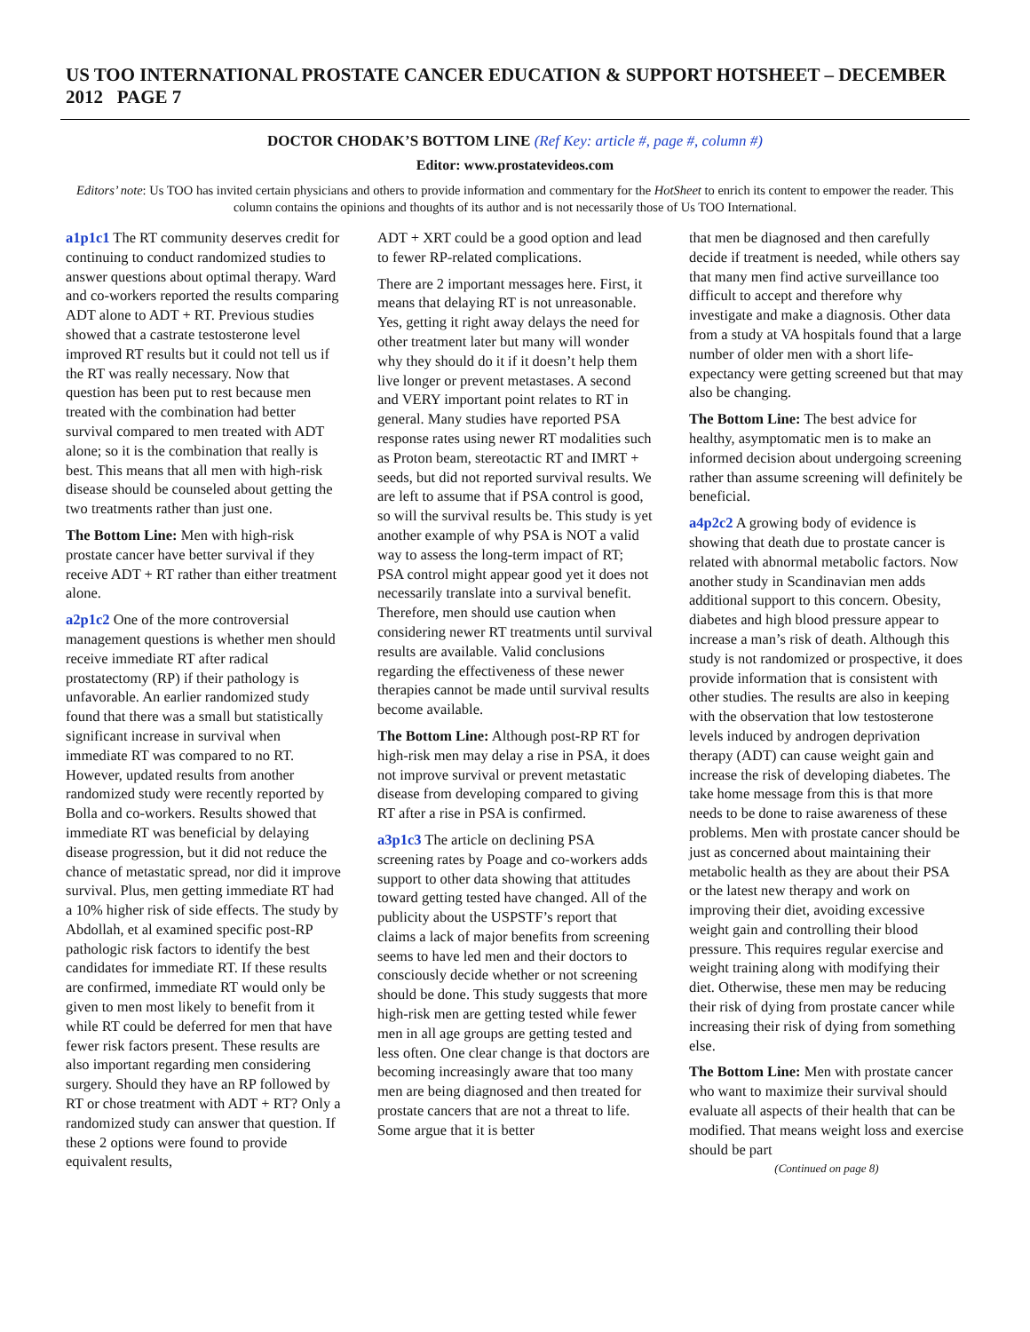US TOO INTERNATIONAL PROSTATE CANCER EDUCATION & SUPPORT HOTSHEET – DECEMBER 2012 PAGE 7
DOCTOR CHODAK’S BOTTOM LINE (Ref Key: article #, page #, column #)
Editor: www.prostatevideos.com
Editors’ note: Us TOO has invited certain physicians and others to provide information and commentary for the HotSheet to enrich its content to empower the reader. This column contains the opinions and thoughts of its author and is not necessarily those of Us TOO International.
a1p1c1 The RT community deserves credit for continuing to conduct randomized studies to answer questions about optimal therapy. Ward and co-workers reported the results comparing ADT alone to ADT + RT. Previous studies showed that a castrate testosterone level improved RT results but it could not tell us if the RT was really necessary. Now that question has been put to rest because men treated with the combination had better survival compared to men treated with ADT alone; so it is the combination that really is best. This means that all men with high-risk disease should be counseled about getting the two treatments rather than just one.
The Bottom Line: Men with high-risk prostate cancer have better survival if they receive ADT + RT rather than either treatment alone.
a2p1c2 One of the more controversial management questions is whether men should receive immediate RT after radical prostatectomy (RP) if their pathology is unfavorable. An earlier randomized study found that there was a small but statistically significant increase in survival when immediate RT was compared to no RT. However, updated results from another randomized study were recently reported by Bolla and co-workers. Results showed that immediate RT was beneficial by delaying disease progression, but it did not reduce the chance of metastatic spread, nor did it improve survival. Plus, men getting immediate RT had a 10% higher risk of side effects. The study by Abdollah, et al examined specific post-RP pathologic risk factors to identify the best candidates for immediate RT. If these results are confirmed, immediate RT would only be given to men most likely to benefit from it while RT could be deferred for men that have fewer risk factors present. These results are also important regarding men considering surgery. Should they have an RP followed by RT or chose treatment with ADT + RT? Only a randomized study can answer that question. If these 2 options were found to provide equivalent results,
ADT + XRT could be a good option and lead to fewer RP-related complications.
There are 2 important messages here. First, it means that delaying RT is not unreasonable. Yes, getting it right away delays the need for other treatment later but many will wonder why they should do it if it doesn’t help them live longer or prevent metastases. A second and VERY important point relates to RT in general. Many studies have reported PSA response rates using newer RT modalities such as Proton beam, stereotactic RT and IMRT + seeds, but did not reported survival results. We are left to assume that if PSA control is good, so will the survival results be. This study is yet another example of why PSA is NOT a valid way to assess the long-term impact of RT; PSA control might appear good yet it does not necessarily translate into a survival benefit. Therefore, men should use caution when considering newer RT treatments until survival results are available. Valid conclusions regarding the effectiveness of these newer therapies cannot be made until survival results become available.
The Bottom Line: Although post-RP RT for high-risk men may delay a rise in PSA, it does not improve survival or prevent metastatic disease from developing compared to giving RT after a rise in PSA is confirmed.
a3p1c3 The article on declining PSA screening rates by Poage and co-workers adds support to other data showing that attitudes toward getting tested have changed. All of the publicity about the USPSTF’s report that claims a lack of major benefits from screening seems to have led men and their doctors to consciously decide whether or not screening should be done. This study suggests that more high-risk men are getting tested while fewer men in all age groups are getting tested and less often. One clear change is that doctors are becoming increasingly aware that too many men are being diagnosed and then treated for prostate cancers that are not a threat to life. Some argue that it is better
that men be diagnosed and then carefully decide if treatment is needed, while others say that many men find active surveillance too difficult to accept and therefore why investigate and make a diagnosis. Other data from a study at VA hospitals found that a large number of older men with a short life-expectancy were getting screened but that may also be changing.
The Bottom Line: The best advice for healthy, asymptomatic men is to make an informed decision about undergoing screening rather than assume screening will definitely be beneficial.
a4p2c2 A growing body of evidence is showing that death due to prostate cancer is related with abnormal metabolic factors. Now another study in Scandinavian men adds additional support to this concern. Obesity, diabetes and high blood pressure appear to increase a man’s risk of death. Although this study is not randomized or prospective, it does provide information that is consistent with other studies. The results are also in keeping with the observation that low testosterone levels induced by androgen deprivation therapy (ADT) can cause weight gain and increase the risk of developing diabetes. The take home message from this is that more needs to be done to raise awareness of these problems. Men with prostate cancer should be just as concerned about maintaining their metabolic health as they are about their PSA or the latest new therapy and work on improving their diet, avoiding excessive weight gain and controlling their blood pressure. This requires regular exercise and weight training along with modifying their diet. Otherwise, these men may be reducing their risk of dying from prostate cancer while increasing their risk of dying from something else.
The Bottom Line: Men with prostate cancer who want to maximize their survival should evaluate all aspects of their health that can be modified. That means weight loss and exercise should be part
(Continued on page 8)